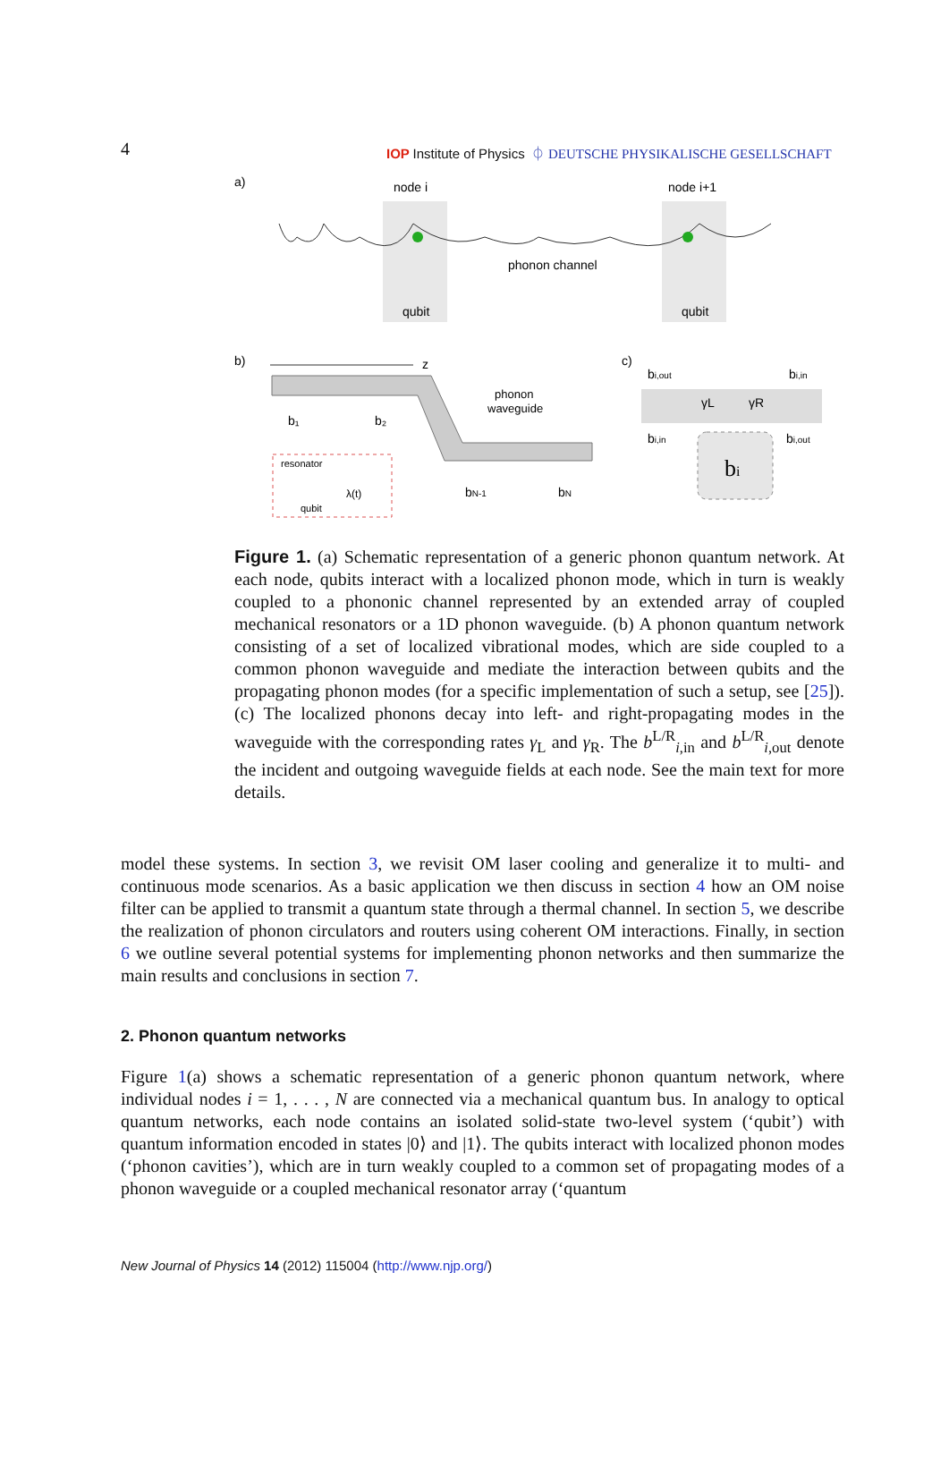4 IOP Institute of Physics ⏀ DEUTSCHE PHYSIKALISCHE GESELLSCHAFT
a)
node i
node i+1
phonon channel
qubit
qubit
b)
z
phonon
waveguide
b₁
b₂
bN-1
bN
resonator
qubit
λ(t)
c)
bi,out
bi,in
bi,in
bi,out
γL
γR
bi
Figure 1. (a) Schematic representation of a generic phonon quantum network. At each node, qubits interact with a localized phonon mode, which in turn is weakly coupled to a phononic channel represented by an extended array of coupled mechanical resonators or a 1D phonon waveguide. (b) A phonon quantum network consisting of a set of localized vibrational modes, which are side coupled to a common phonon waveguide and mediate the interaction between qubits and the propagating phonon modes (for a specific implementation of such a setup, see [25]). (c) The localized phonons decay into left- and right-propagating modes in the waveguide with the corresponding rates γ<sub>L</sub> and γ<sub>R</sub>. The b<sup>L/R</sup><sub>i,in</sub> and b<sup>L/R</sup><sub>i,out</sub> denote the incident and outgoing waveguide fields at each node. See the main text for more details.
model these systems. In section 3, we revisit OM laser cooling and generalize it to multi- and continuous mode scenarios. As a basic application we then discuss in section 4 how an OM noise filter can be applied to transmit a quantum state through a thermal channel. In section 5, we describe the realization of phonon circulators and routers using coherent OM interactions. Finally, in section 6 we outline several potential systems for implementing phonon networks and then summarize the main results and conclusions in section 7.
2. Phonon quantum networks
Figure 1(a) shows a schematic representation of a generic phonon quantum network, where individual nodes i = 1, . . . , N are connected via a mechanical quantum bus. In analogy to optical quantum networks, each node contains an isolated solid-state two-level system (‘qubit’) with quantum information encoded in states |0⟩ and |1⟩. The qubits interact with localized phonon modes (‘phonon cavities’), which are in turn weakly coupled to a common set of propagating modes of a phonon waveguide or a coupled mechanical resonator array (‘quantum
New Journal of Physics 14 (2012) 115004 (http://www.njp.org/)